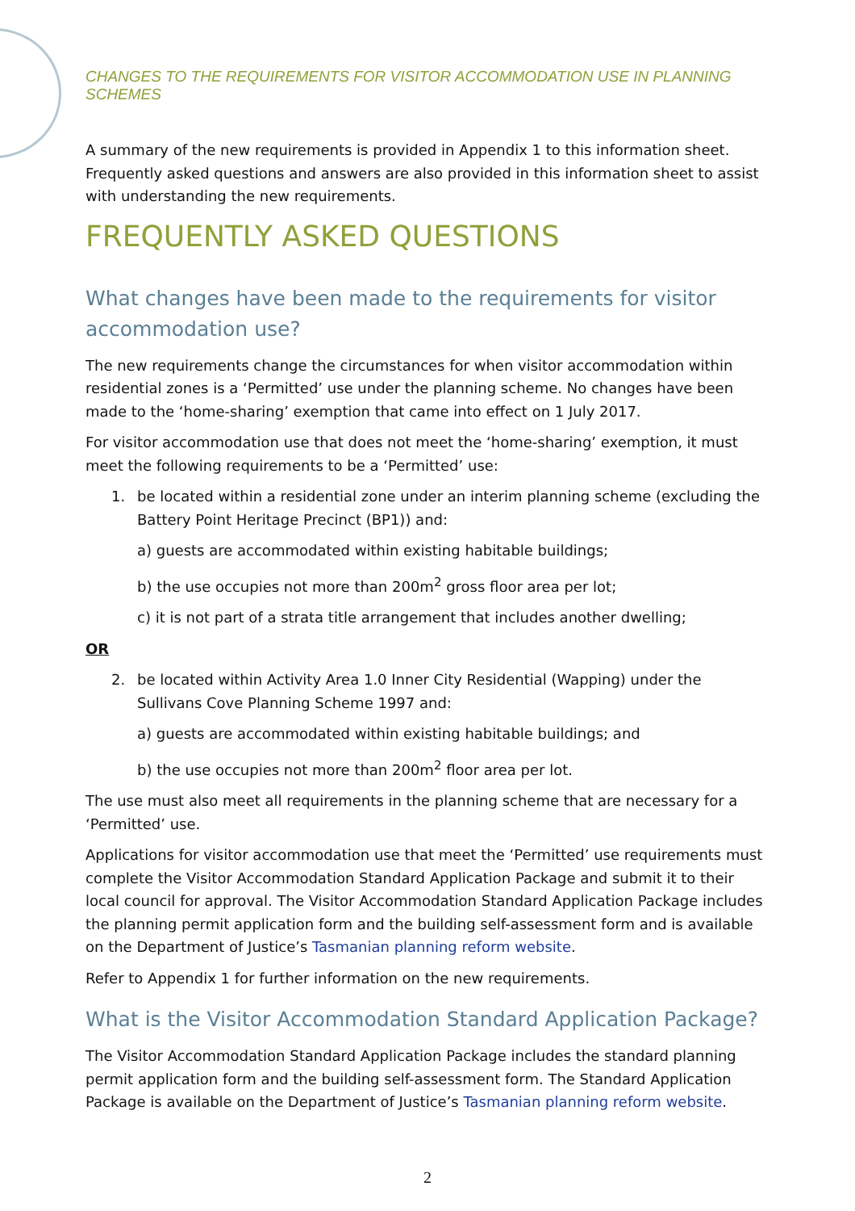CHANGES TO THE REQUIREMENTS FOR VISITOR ACCOMMODATION USE IN PLANNING SCHEMES
A summary of the new requirements is provided in Appendix 1 to this information sheet. Frequently asked questions and answers are also provided in this information sheet to assist with understanding the new requirements.
FREQUENTLY ASKED QUESTIONS
What changes have been made to the requirements for visitor accommodation use?
The new requirements change the circumstances for when visitor accommodation within residential zones is a ‘Permitted’ use under the planning scheme. No changes have been made to the ‘home-sharing’ exemption that came into effect on 1 July 2017.
For visitor accommodation use that does not meet the ‘home-sharing’ exemption, it must meet the following requirements to be a ‘Permitted’ use:
1. be located within a residential zone under an interim planning scheme (excluding the Battery Point Heritage Precinct (BP1)) and:
a) guests are accommodated within existing habitable buildings;
b) the use occupies not more than 200m<sup>2</sup> gross floor area per lot;
c) it is not part of a strata title arrangement that includes another dwelling;
OR
2. be located within Activity Area 1.0 Inner City Residential (Wapping) under the Sullivans Cove Planning Scheme 1997 and:
a) guests are accommodated within existing habitable buildings; and
b) the use occupies not more than 200m<sup>2</sup> floor area per lot.
The use must also meet all requirements in the planning scheme that are necessary for a ‘Permitted’ use.
Applications for visitor accommodation use that meet the ‘Permitted’ use requirements must complete the Visitor Accommodation Standard Application Package and submit it to their local council for approval. The Visitor Accommodation Standard Application Package includes the planning permit application form and the building self-assessment form and is available on the Department of Justice’s Tasmanian planning reform website.
Refer to Appendix 1 for further information on the new requirements.
What is the Visitor Accommodation Standard Application Package?
The Visitor Accommodation Standard Application Package includes the standard planning permit application form and the building self-assessment form. The Standard Application Package is available on the Department of Justice’s Tasmanian planning reform website.
2